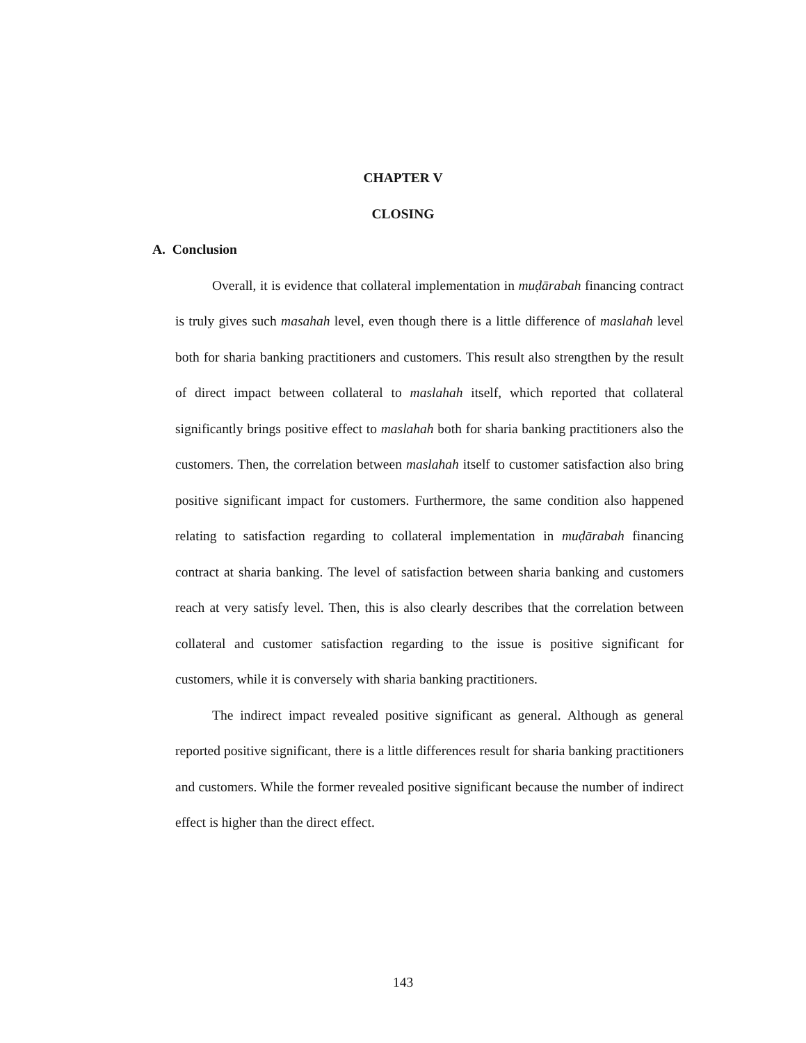CHAPTER V
CLOSING
A. Conclusion
Overall, it is evidence that collateral implementation in muḍārabah financing contract is truly gives such masahah level, even though there is a little difference of maslahah level both for sharia banking practitioners and customers. This result also strengthen by the result of direct impact between collateral to maslahah itself, which reported that collateral significantly brings positive effect to maslahah both for sharia banking practitioners also the customers. Then, the correlation between maslahah itself to customer satisfaction also bring positive significant impact for customers. Furthermore, the same condition also happened relating to satisfaction regarding to collateral implementation in muḍārabah financing contract at sharia banking. The level of satisfaction between sharia banking and customers reach at very satisfy level. Then, this is also clearly describes that the correlation between collateral and customer satisfaction regarding to the issue is positive significant for customers, while it is conversely with sharia banking practitioners.
The indirect impact revealed positive significant as general. Although as general reported positive significant, there is a little differences result for sharia banking practitioners and customers. While the former revealed positive significant because the number of indirect effect is higher than the direct effect.
143